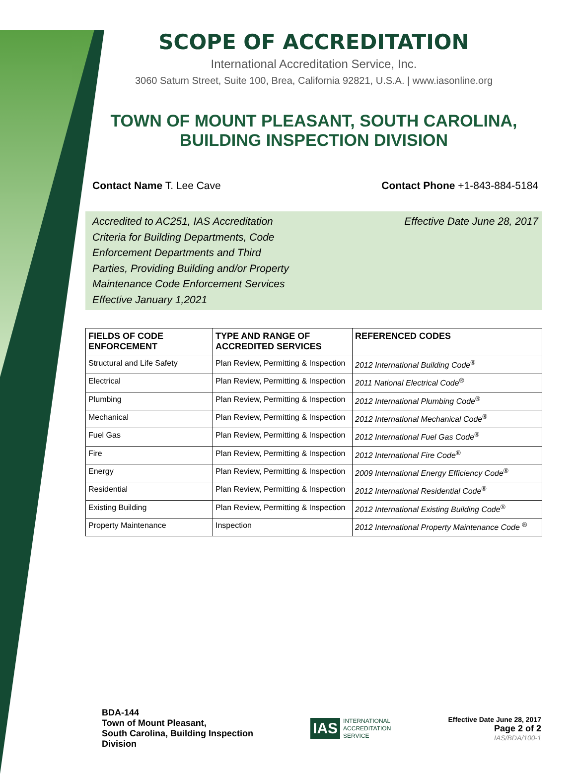SCOPE OF ACCREDITATION
International Accreditation Service, Inc.
3060 Saturn Street, Suite 100, Brea, California 92821, U.S.A. | www.iasonline.org
TOWN OF MOUNT PLEASANT, SOUTH CAROLINA,
BUILDING INSPECTION DIVISION
Contact Name T. Lee Cave Contact Phone +1-843-884-5184
Accredited to AC251, IAS Accreditation
Criteria for Building Departments, Code
Enforcement Departments and Third
Parties, Providing Building and/or Property
Maintenance Code Enforcement Services
Effective January 1,2021
Effective Date June 28, 2017
| FIELDS OF CODE ENFORCEMENT | TYPE AND RANGE OF ACCREDITED SERVICES | REFERENCED CODES |
| --- | --- | --- |
| Structural and Life Safety | Plan Review, Permitting & Inspection | 2012 International Building Code<sup>®</sup> |
| Electrical | Plan Review, Permitting & Inspection | 2011 National Electrical Code<sup>®</sup> |
| Plumbing | Plan Review, Permitting & Inspection | 2012 International Plumbing Code<sup>®</sup> |
| Mechanical | Plan Review, Permitting & Inspection | 2012 International Mechanical Code<sup>®</sup> |
| Fuel Gas | Plan Review, Permitting & Inspection | 2012 International Fuel Gas Code<sup>®</sup> |
| Fire | Plan Review, Permitting & Inspection | 2012 International Fire Code<sup>®</sup> |
| Energy | Plan Review, Permitting & Inspection | 2009 International Energy Efficiency Code<sup>®</sup> |
| Residential | Plan Review, Permitting & Inspection | 2012 International Residential Code<sup>®</sup> |
| Existing Building | Plan Review, Permitting & Inspection | 2012 International Existing Building Code<sup>®</sup> |
| Property Maintenance | Inspection | 2012 International Property Maintenance Code <sup>®</sup> |
BDA-144
Town of Mount Pleasant,
South Carolina, Building Inspection
Division
IAS INTERNATIONAL
ACCREDITATION
SERVICE
Effective Date June 28, 2017
Page 2 of 2
IAS/BDA/100-1